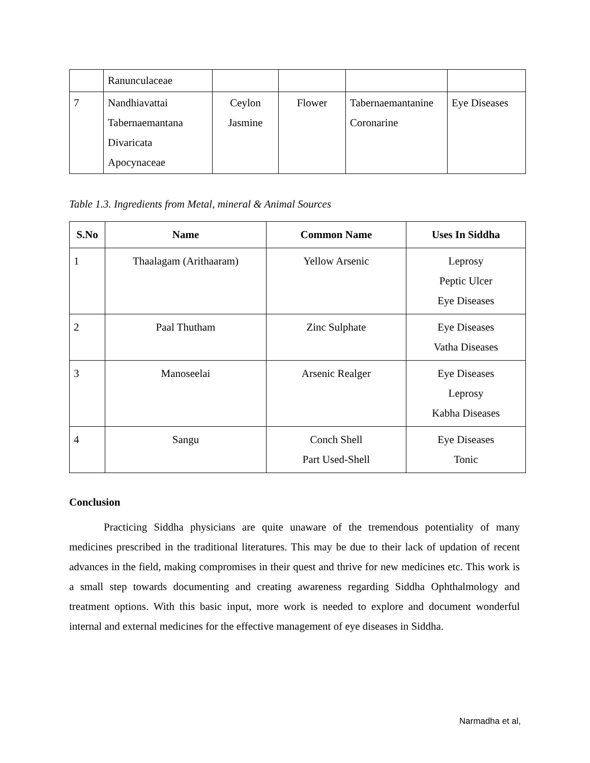| | Ranunculaceae | | | | |
| 7 | Nandhiavattai Tabernaemantana Divaricata Apocynaceae | Ceylon Jasmine | Flower | Tabernaemantanine Coronarine | Eye Diseases |
Table 1.3. Ingredients from Metal, mineral & Animal Sources
| S.No | Name | Common Name | Uses In Siddha |
| --- | --- | --- | --- |
| 1 | Thaalagam (Arithaaram) | Yellow Arsenic | Leprosy Peptic Ulcer Eye Diseases |
| 2 | Paal Thutham | Zinc Sulphate | Eye Diseases Vatha Diseases |
| 3 | Manoseelai | Arsenic Realger | Eye Diseases Leprosy Kabha Diseases |
| 4 | Sangu | Conch Shell Part Used-Shell | Eye Diseases Tonic |
Conclusion
Practicing Siddha physicians are quite unaware of the tremendous potentiality of many medicines prescribed in the traditional literatures. This may be due to their lack of updation of recent advances in the field, making compromises in their quest and thrive for new medicines etc. This work is a small step towards documenting and creating awareness regarding Siddha Ophthalmology and treatment options. With this basic input, more work is needed to explore and document wonderful internal and external medicines for the effective management of eye diseases in Siddha.
Narmadha et al,